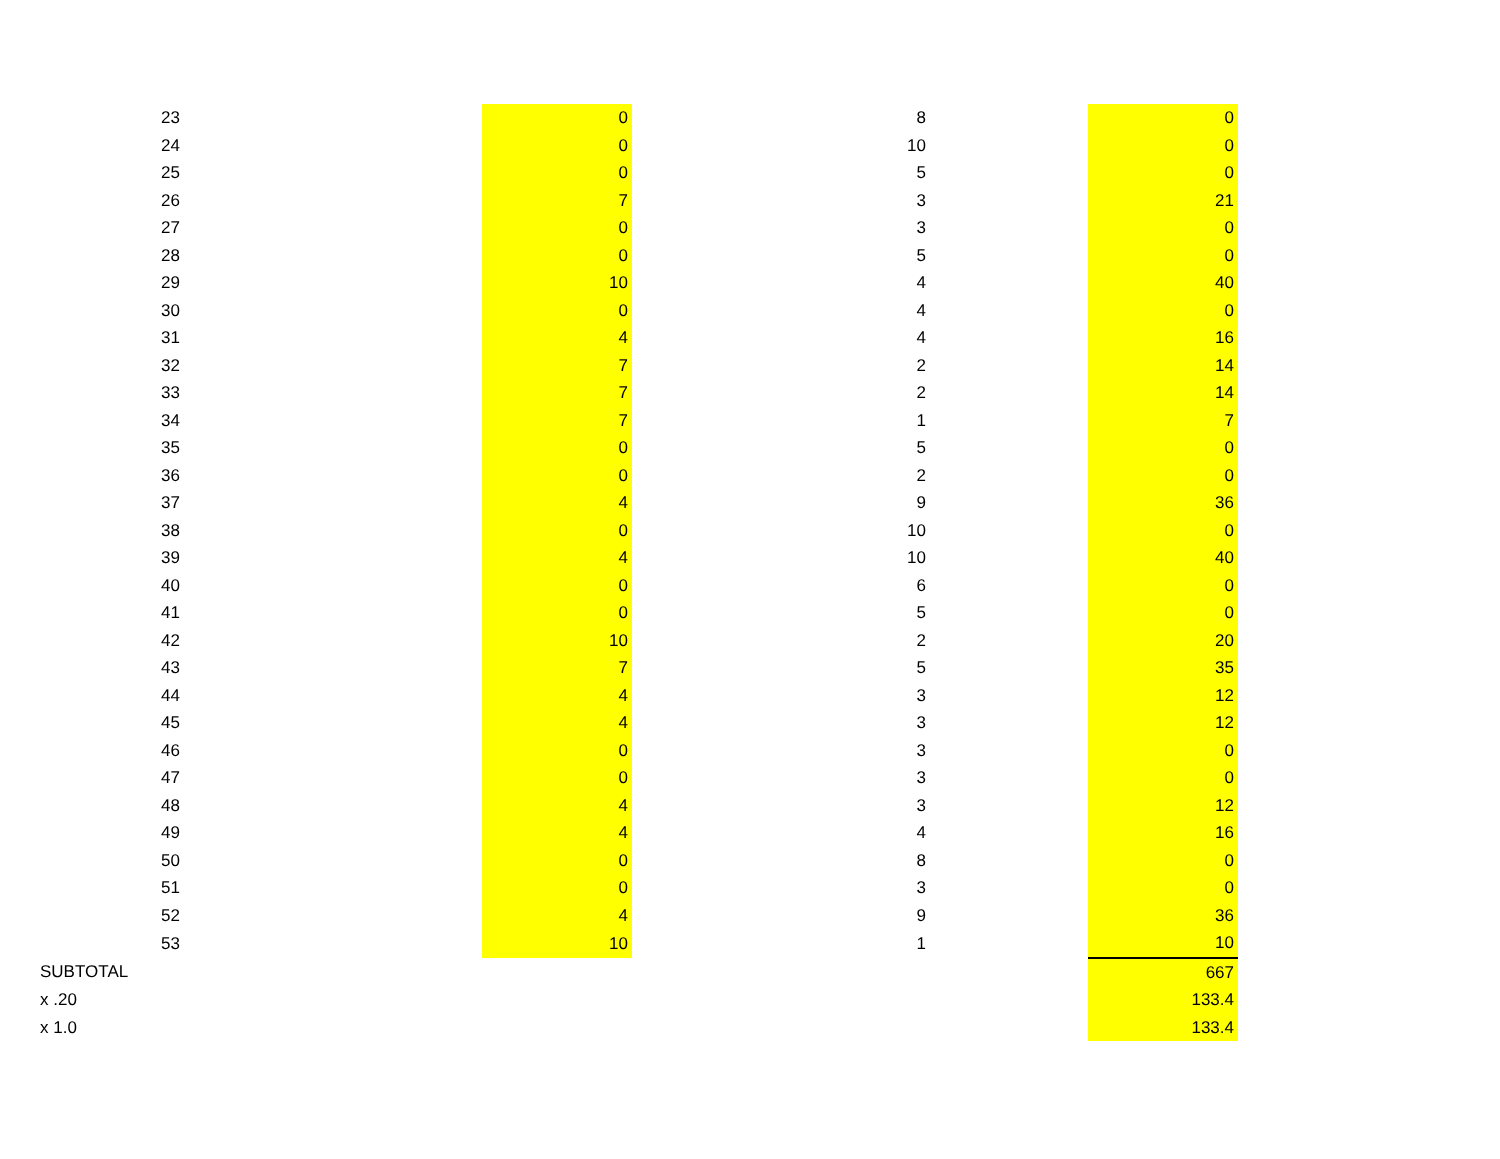| 23 | | 0 | 8 | | 0 |
| 24 | | 0 | 10 | | 0 |
| 25 | | 0 | 5 | | 0 |
| 26 | | 7 | 3 | | 21 |
| 27 | | 0 | 3 | | 0 |
| 28 | | 0 | 5 | | 0 |
| 29 | | 10 | 4 | | 40 |
| 30 | | 0 | 4 | | 0 |
| 31 | | 4 | 4 | | 16 |
| 32 | | 7 | 2 | | 14 |
| 33 | | 7 | 2 | | 14 |
| 34 | | 7 | 1 | | 7 |
| 35 | | 0 | 5 | | 0 |
| 36 | | 0 | 2 | | 0 |
| 37 | | 4 | 9 | | 36 |
| 38 | | 0 | 10 | | 0 |
| 39 | | 4 | 10 | | 40 |
| 40 | | 0 | 6 | | 0 |
| 41 | | 0 | 5 | | 0 |
| 42 | | 10 | 2 | | 20 |
| 43 | | 7 | 5 | | 35 |
| 44 | | 4 | 3 | | 12 |
| 45 | | 4 | 3 | | 12 |
| 46 | | 0 | 3 | | 0 |
| 47 | | 0 | 3 | | 0 |
| 48 | | 4 | 3 | | 12 |
| 49 | | 4 | 4 | | 16 |
| 50 | | 0 | 8 | | 0 |
| 51 | | 0 | 3 | | 0 |
| 52 | | 4 | 9 | | 36 |
| 53 | | 10 | 1 | | 10 |
| SUBTOTAL | | | | | 667 |
| x .20 | | | | | 133.4 |
| x 1.0 | | | | | 133.4 |